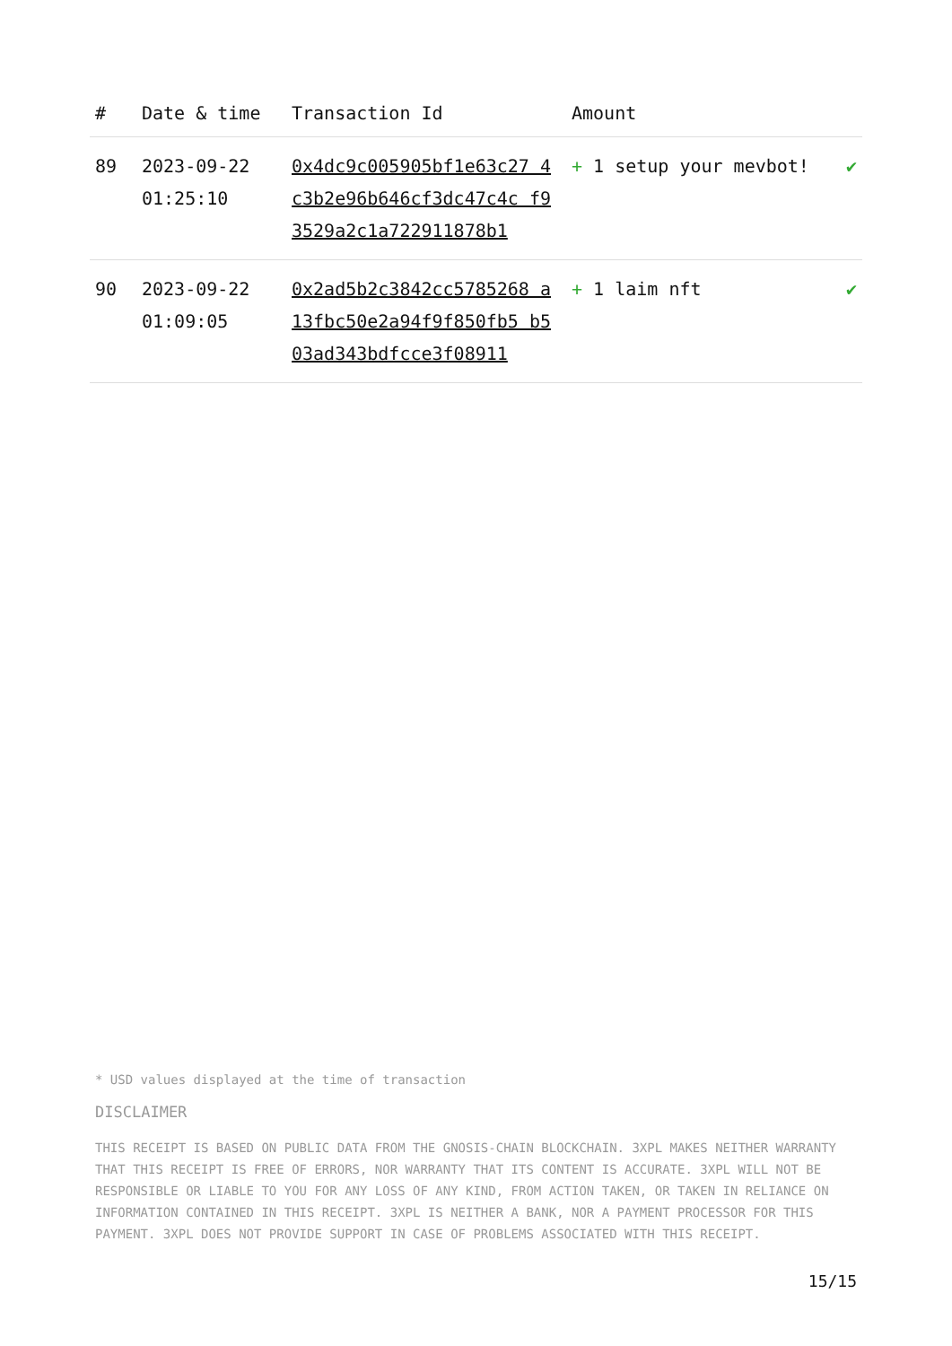| # | Date & time | Transaction Id | Amount | |
| --- | --- | --- | --- | --- |
| 89 | 2023-09-22 01:25:10 | 0x4dc9c005905bf1e63c27 4c3b2e96b646cf3dc47c4c f93529a2c1a722911878b1 | + 1 setup your mevbot! | ✔ |
| 90 | 2023-09-22 01:09:05 | 0x2ad5b2c3842cc5785268 a13fbc50e2a94f9f850fb5 b503ad343bdfcce3f08911 | + 1 laim nft | ✔ |
* USD values displayed at the time of transaction
DISCLAIMER
THIS RECEIPT IS BASED ON PUBLIC DATA FROM THE GNOSIS-CHAIN BLOCKCHAIN. 3XPL MAKES NEITHER WARRANTY THAT THIS RECEIPT IS FREE OF ERRORS, NOR WARRANTY THAT ITS CONTENT IS ACCURATE. 3XPL WILL NOT BE RESPONSIBLE OR LIABLE TO YOU FOR ANY LOSS OF ANY KIND, FROM ACTION TAKEN, OR TAKEN IN RELIANCE ON INFORMATION CONTAINED IN THIS RECEIPT. 3XPL IS NEITHER A BANK, NOR A PAYMENT PROCESSOR FOR THIS PAYMENT. 3XPL DOES NOT PROVIDE SUPPORT IN CASE OF PROBLEMS ASSOCIATED WITH THIS RECEIPT.
15/15